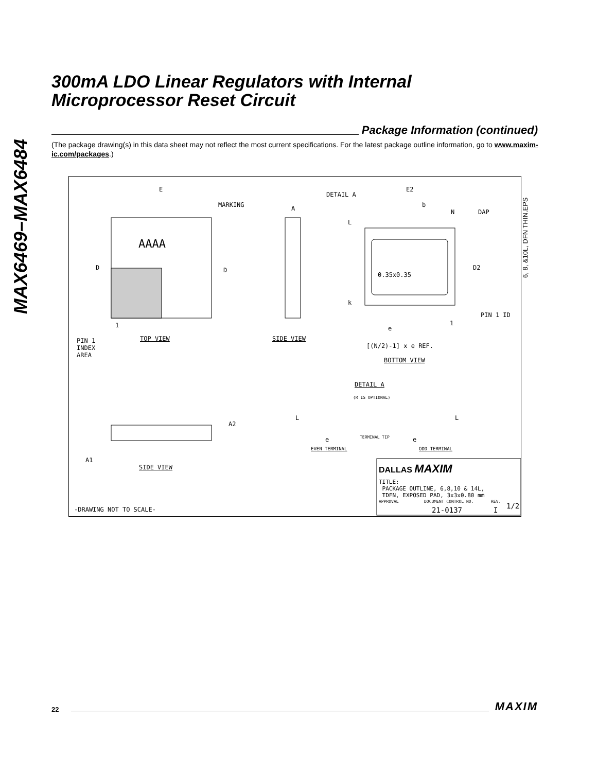MAX6469–MAX6484
300mA LDO Linear Regulators with Internal
Microprocessor Reset Circuit
Package Information (continued)
(The package drawing(s) in this data sheet may not reflect the most current specifications. For the latest package outline information, go to www.maxim-ic.com/packages.)
E
MARKING
AAAA
D D
1
PIN 1
INDEX
AREA
TOP VIEW
A
SIDE VIEW
DETAIL A
E2
b
N DAP
L
0.35x0.35
D2
k
1
PIN 1 ID
e
[(N/2)-1] x e REF.
BOTTOM VIEW
DETAIL A
(R IS OPTIONAL)
L L
e TERMINAL TIP e
EVEN TERMINAL ODD TERMINAL
A2
A1
SIDE VIEW DALLAS MAXIM
TITLE:
PACKAGE OUTLINE, 6,8,10 & 14L,
TDFN, EXPOSED PAD, 3x3x0.80 mm
APPROVAL DOCUMENT CONTROL NO.
21-0137
REV.
I 1/2 -DRAWING NOT TO SCALE-
6, 8, &10L, DFN THIN.EPS
22
MAXIM